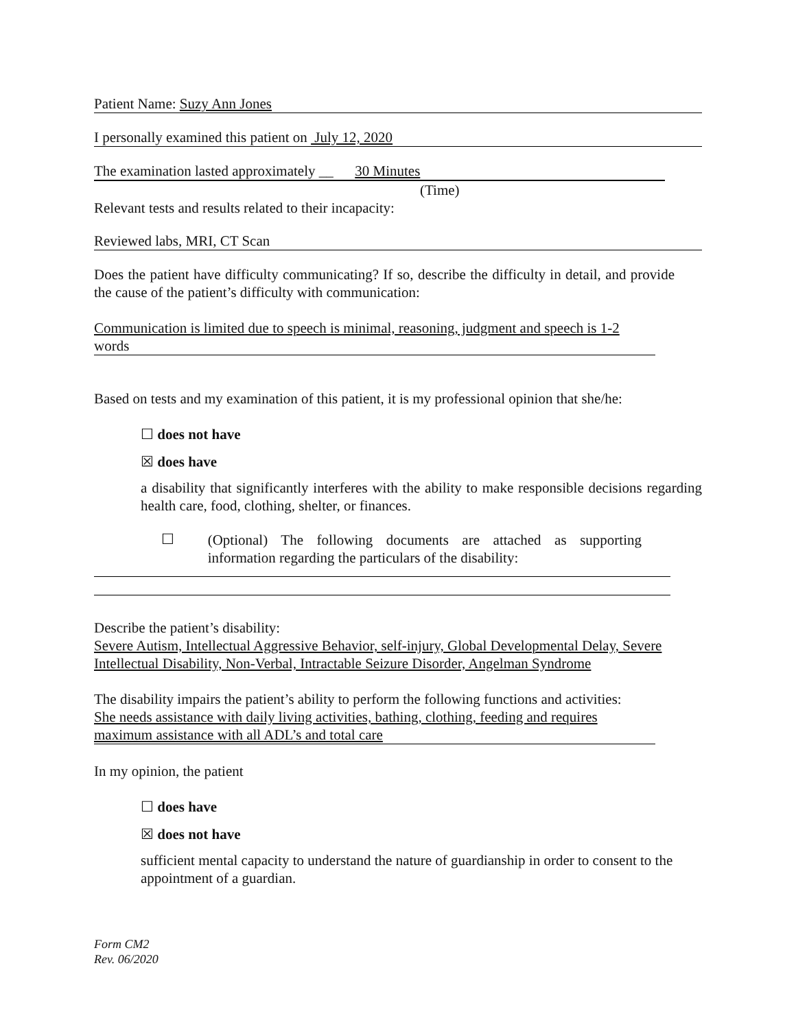Patient Name: Suzy Ann Jones
I personally examined this patient on July 12, 2020
The examination lasted approximately __ 30 Minutes
(Time)
Relevant tests and results related to their incapacity:
Reviewed labs, MRI, CT Scan
Does the patient have difficulty communicating? If so, describe the difficulty in detail, and provide the cause of the patient’s difficulty with communication:
Communication is limited due to speech is minimal, reasoning, judgment and speech is 1-2
words
Based on tests and my examination of this patient, it is my professional opinion that she/he:
☐ does not have
☒ does have
a disability that significantly interferes with the ability to make responsible decisions regarding health care, food, clothing, shelter, or finances.
☐
(Optional) The following documents are attached as supporting information regarding the particulars of the disability:
Describe the patient’s disability:
Severe Autism, Intellectual Aggressive Behavior, self-injury, Global Developmental Delay, Severe Intellectual Disability, Non-Verbal, Intractable Seizure Disorder, Angelman Syndrome
The disability impairs the patient’s ability to perform the following functions and activities:
She needs assistance with daily living activities, bathing, clothing, feeding and requires maximum assistance with all ADL’s and total care
In my opinion, the patient
☐ does have
☒ does not have
sufficient mental capacity to understand the nature of guardianship in order to consent to the appointment of a guardian.
Form CM2
Rev. 06/2020